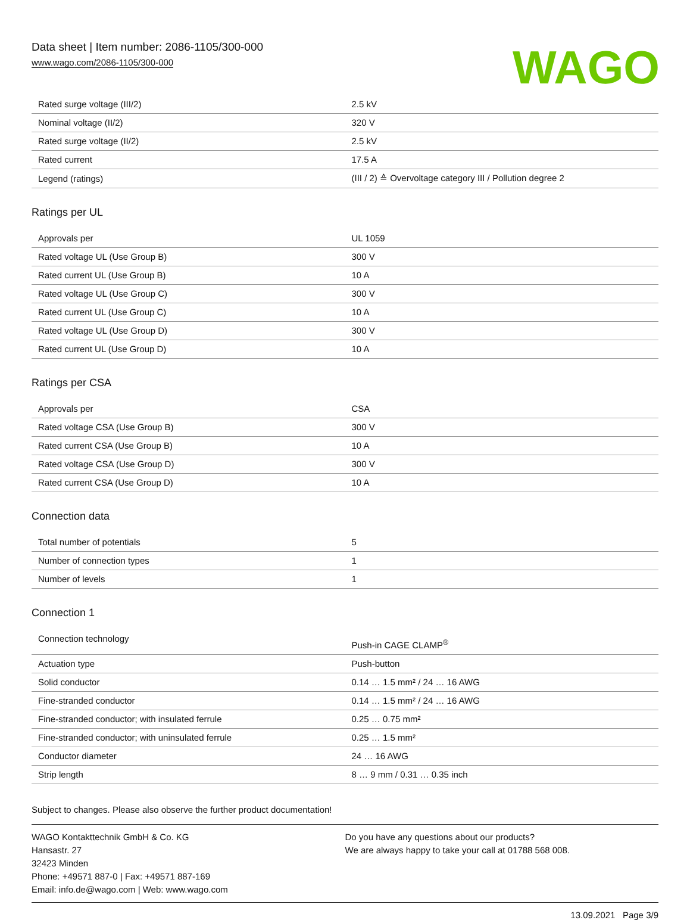Data sheet | Item number: 2086-1105/300-000
www.wago.com/2086-1105/300-000
WAGO
| Rated surge voltage (III/2) | 2.5 kV |
| Nominal voltage (II/2) | 320 V |
| Rated surge voltage (II/2) | 2.5 kV |
| Rated current | 17.5 A |
| Legend (ratings) | (III / 2) ≙ Overvoltage category III / Pollution degree 2 |
Ratings per UL
| Approvals per | UL 1059 |
| Rated voltage UL (Use Group B) | 300 V |
| Rated current UL (Use Group B) | 10 A |
| Rated voltage UL (Use Group C) | 300 V |
| Rated current UL (Use Group C) | 10 A |
| Rated voltage UL (Use Group D) | 300 V |
| Rated current UL (Use Group D) | 10 A |
Ratings per CSA
| Approvals per | CSA |
| Rated voltage CSA (Use Group B) | 300 V |
| Rated current CSA (Use Group B) | 10 A |
| Rated voltage CSA (Use Group D) | 300 V |
| Rated current CSA (Use Group D) | 10 A |
Connection data
| Total number of potentials | 5 |
| Number of connection types | 1 |
| Number of levels | 1 |
Connection 1
| Connection technology | Push-in CAGE CLAMP<sup>®</sup> |
| Actuation type | Push-button |
| Solid conductor | 0.14 … 1.5 mm² / 24 … 16 AWG |
| Fine-stranded conductor | 0.14 … 1.5 mm² / 24 … 16 AWG |
| Fine-stranded conductor; with insulated ferrule | 0.25 … 0.75 mm² |
| Fine-stranded conductor; with uninsulated ferrule | 0.25 … 1.5 mm² |
| Conductor diameter | 24 … 16 AWG |
| Strip length | 8 … 9 mm / 0.31 … 0.35 inch |
Subject to changes. Please also observe the further product documentation!
WAGO Kontakttechnik GmbH & Co. KG
Hansastr. 27
32423 Minden
Phone: +49571 887-0 | Fax: +49571 887-169
Email: info.de@wago.com | Web: www.wago.com
Do you have any questions about our products?
We are always happy to take your call at 01788 568 008.
13.09.2021 Page 3/9